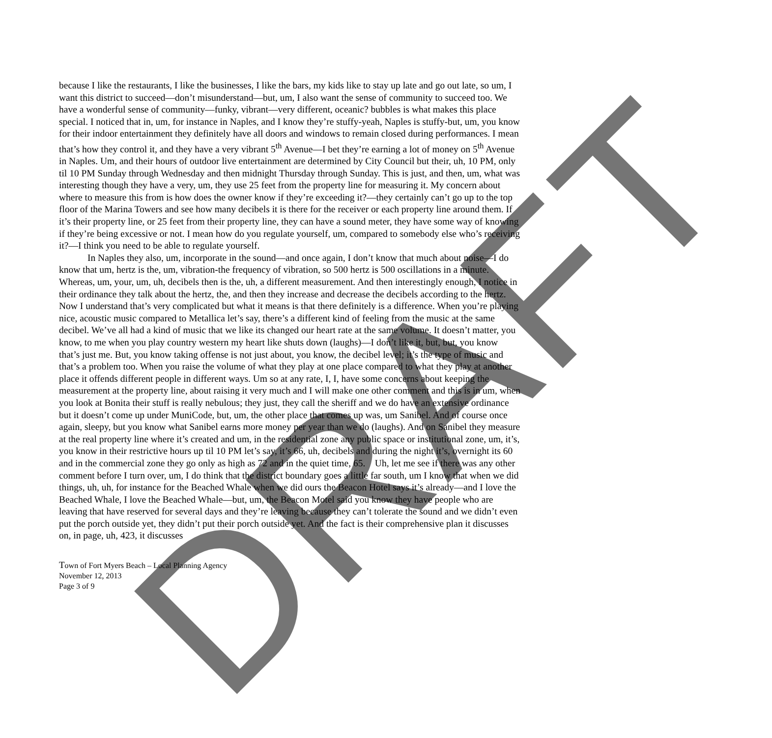DRAFT
because I like the restaurants, I like the businesses, I like the bars, my kids like to stay up late and go out late, so um, I want this district to succeed—don’t misunderstand—but, um, I also want the sense of community to succeed too. We have a wonderful sense of community—funky, vibrant—very different, oceanic? bubbles is what makes this place special. I noticed that in, um, for instance in Naples, and I know they’re stuffy-yeah, Naples is stuffy-but, um, you know for their indoor entertainment they definitely have all doors and windows to remain closed during performances. I mean that’s how they control it, and they have a very vibrant 5<sup>th</sup> Avenue—I bet they’re earning a lot of money on 5<sup>th</sup> Avenue in Naples. Um, and their hours of outdoor live entertainment are determined by City Council but their, uh, 10 PM, only til 10 PM Sunday through Wednesday and then midnight Thursday through Sunday. This is just, and then, um, what was interesting though they have a very, um, they use 25 feet from the property line for measuring it. My concern about where to measure this from is how does the owner know if they’re exceeding it?—they certainly can’t go up to the top floor of the Marina Towers and see how many decibels it is there for the receiver or each property line around them. If it’s their property line, or 25 feet from their property line, they can have a sound meter, they have some way of knowing if they’re being excessive or not. I mean how do you regulate yourself, um, compared to somebody else who’s receiving it?—I think you need to be able to regulate yourself.
In Naples they also, um, incorporate in the sound—and once again, I don’t know that much about noise—I do know that um, hertz is the, um, vibration-the frequency of vibration, so 500 hertz is 500 oscillations in a minute. Whereas, um, your, um, uh, decibels then is the, uh, a different measurement. And then interestingly enough, I notice in their ordinance they talk about the hertz, the, and then they increase and decrease the decibels according to the hertz. Now I understand that’s very complicated but what it means is that there definitely is a difference. When you’re playing nice, acoustic music compared to Metallica let’s say, there’s a different kind of feeling from the music at the same decibel. We’ve all had a kind of music that we like its changed our heart rate at the same volume. It doesn’t matter, you know, to me when you play country western my heart like shuts down (laughs)—I don’t like it, but, but, you know that’s just me. But, you know taking offense is not just about, you know, the decibel level; it’s the type of music and that’s a problem too. When you raise the volume of what they play at one place compared to what they play at another place it offends different people in different ways. Um so at any rate, I, I, have some concerns about keeping the measurement at the property line, about raising it very much and I will make one other comment and this is in um, when you look at Bonita their stuff is really nebulous; they just, they call the sheriff and we do have an extensive ordinance but it doesn’t come up under MuniCode, but, um, the other place that comes up was, um Sanibel. And of course once again, sleepy, but you know what Sanibel earns more money per year than we do (laughs). And on Sanibel they measure at the real property line where it’s created and um, in the residential zone any public space or institutional zone, um, it’s, you know in their restrictive hours up til 10 PM let’s say, it’s 66, uh, decibels and during the night it’s, overnight its 60 and in the commercial zone they go only as high as 72 and in the quiet time, 65. Uh, let me see if there was any other comment before I turn over, um, I do think that the district boundary goes a little far south, um I know that when we did things, uh, uh, for instance for the Beached Whale when we did ours the Beacon Hotel says it’s already—and I love the Beached Whale, I love the Beached Whale—but, um, the Beacon Motel said you know they have people who are leaving that have reserved for several days and they’re leaving because they can’t tolerate the sound and we didn’t even put the porch outside yet, they didn’t put their porch outside yet. And the fact is their comprehensive plan it discusses on, in page, uh, 423, it discusses
Town of Fort Myers Beach – Local Planning Agency
November 12, 2013
Page 3 of 9